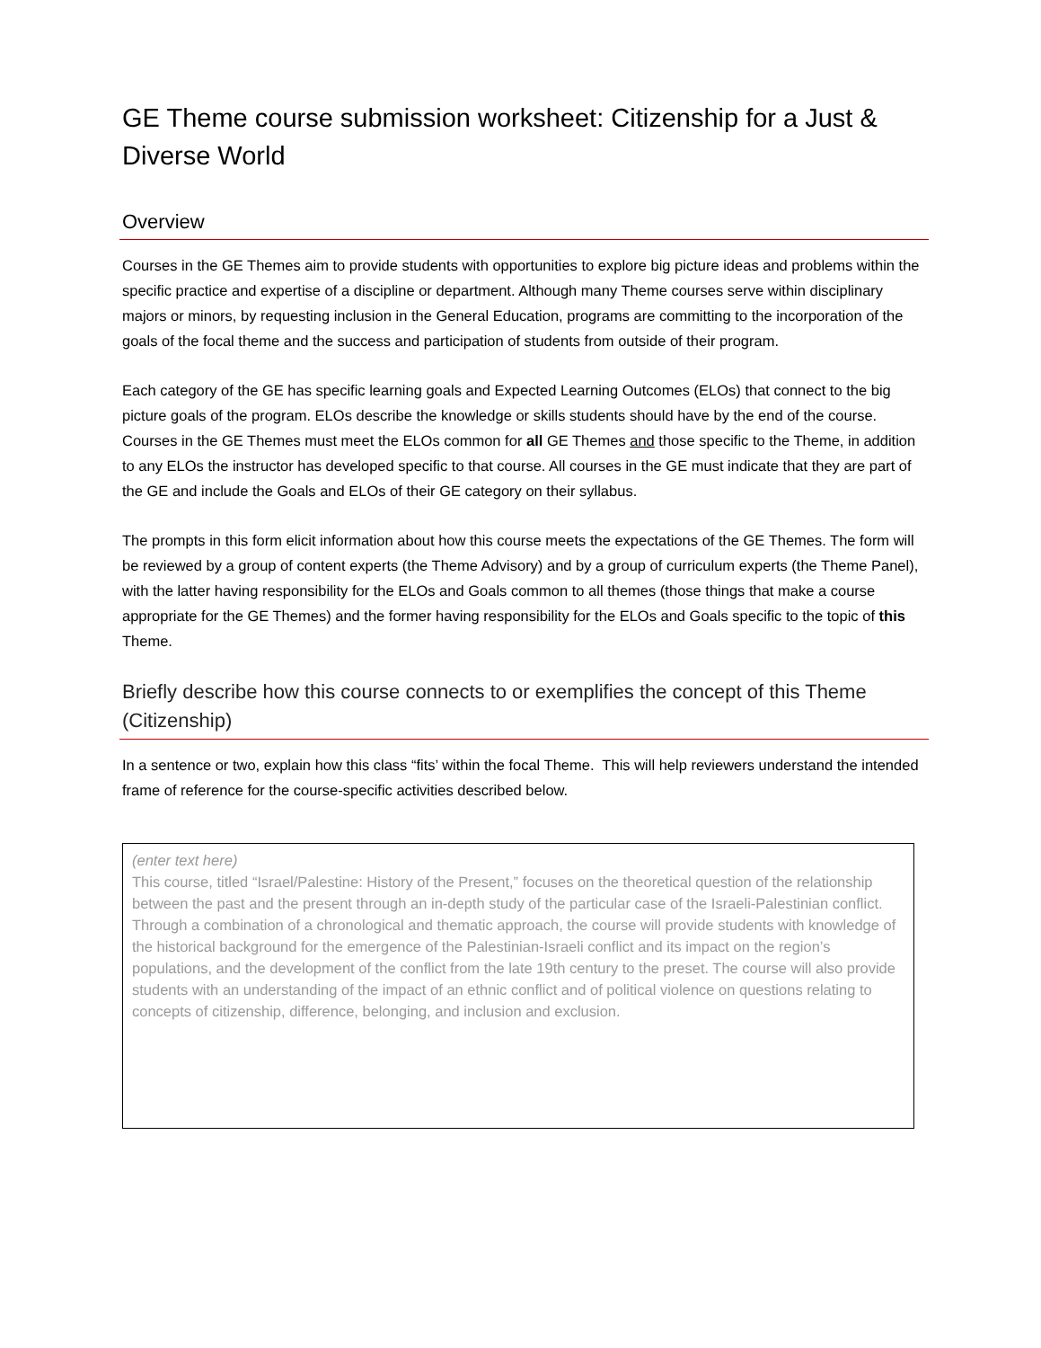GE Theme course submission worksheet: Citizenship for a Just & Diverse World
Overview
Courses in the GE Themes aim to provide students with opportunities to explore big picture ideas and problems within the specific practice and expertise of a discipline or department. Although many Theme courses serve within disciplinary majors or minors, by requesting inclusion in the General Education, programs are committing to the incorporation of the goals of the focal theme and the success and participation of students from outside of their program.
Each category of the GE has specific learning goals and Expected Learning Outcomes (ELOs) that connect to the big picture goals of the program. ELOs describe the knowledge or skills students should have by the end of the course. Courses in the GE Themes must meet the ELOs common for all GE Themes and those specific to the Theme, in addition to any ELOs the instructor has developed specific to that course. All courses in the GE must indicate that they are part of the GE and include the Goals and ELOs of their GE category on their syllabus.
The prompts in this form elicit information about how this course meets the expectations of the GE Themes. The form will be reviewed by a group of content experts (the Theme Advisory) and by a group of curriculum experts (the Theme Panel), with the latter having responsibility for the ELOs and Goals common to all themes (those things that make a course appropriate for the GE Themes) and the former having responsibility for the ELOs and Goals specific to the topic of this Theme.
Briefly describe how this course connects to or exemplifies the concept of this Theme (Citizenship)
In a sentence or two, explain how this class “fits’ within the focal Theme. This will help reviewers understand the intended frame of reference for the course-specific activities described below.
(enter text here)
This course, titled “Israel/Palestine: History of the Present,” focuses on the theoretical question of the relationship between the past and the present through an in-depth study of the particular case of the Israeli-Palestinian conflict. Through a combination of a chronological and thematic approach, the course will provide students with knowledge of the historical background for the emergence of the Palestinian-Israeli conflict and its impact on the region’s populations, and the development of the conflict from the late 19th century to the preset. The course will also provide students with an understanding of the impact of an ethnic conflict and of political violence on questions relating to concepts of citizenship, difference, belonging, and inclusion and exclusion.